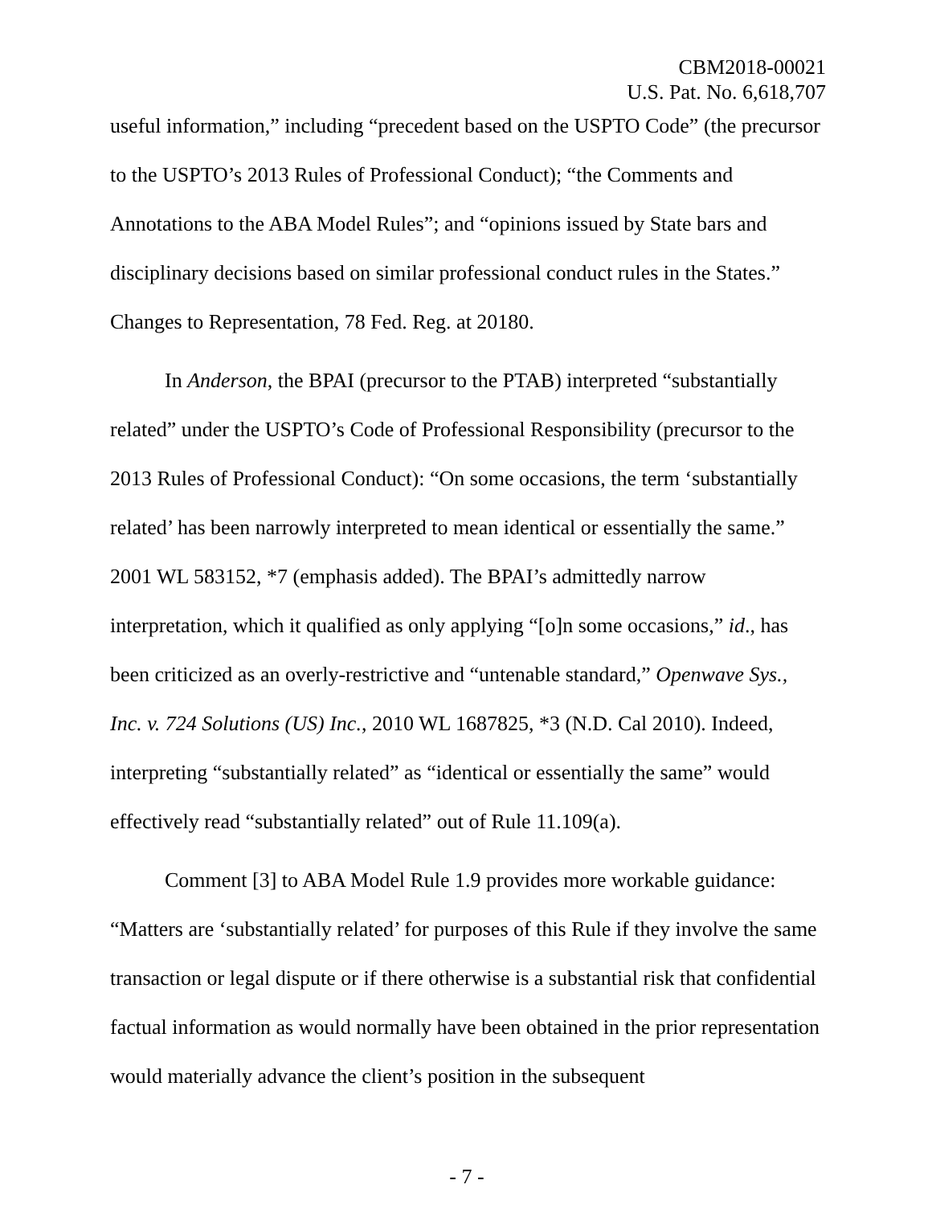CBM2018-00021
U.S. Pat. No. 6,618,707
useful information,” including “precedent based on the USPTO Code” (the precursor to the USPTO’s 2013 Rules of Professional Conduct); “the Comments and Annotations to the ABA Model Rules”; and “opinions issued by State bars and disciplinary decisions based on similar professional conduct rules in the States.” Changes to Representation, 78 Fed. Reg. at 20180.
In Anderson, the BPAI (precursor to the PTAB) interpreted “substantially related” under the USPTO’s Code of Professional Responsibility (precursor to the 2013 Rules of Professional Conduct): “On some occasions, the term ‘substantially related’ has been narrowly interpreted to mean identical or essentially the same.” 2001 WL 583152, *7 (emphasis added). The BPAI’s admittedly narrow interpretation, which it qualified as only applying “[o]n some occasions,” id., has been criticized as an overly-restrictive and “untenable standard,” Openwave Sys., Inc. v. 724 Solutions (US) Inc., 2010 WL 1687825, *3 (N.D. Cal 2010). Indeed, interpreting “substantially related” as “identical or essentially the same” would effectively read “substantially related” out of Rule 11.109(a).
Comment [3] to ABA Model Rule 1.9 provides more workable guidance: “Matters are ‘substantially related’ for purposes of this Rule if they involve the same transaction or legal dispute or if there otherwise is a substantial risk that confidential factual information as would normally have been obtained in the prior representation would materially advance the client’s position in the subsequent
- 7 -